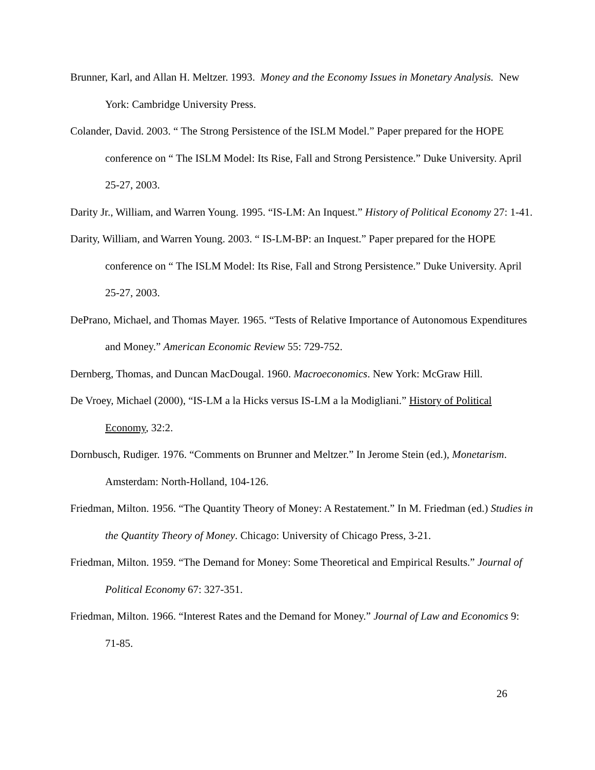Brunner, Karl, and Allan H. Meltzer. 1993. Money and the Economy Issues in Monetary Analysis. New York: Cambridge University Press.
Colander, David. 2003. “ The Strong Persistence of the ISLM Model.” Paper prepared for the HOPE conference on “ The ISLM Model: Its Rise, Fall and Strong Persistence.” Duke University. April 25-27, 2003.
Darity Jr., William, and Warren Young. 1995. “IS-LM: An Inquest.” History of Political Economy 27: 1-41.
Darity, William, and Warren Young. 2003. “ IS-LM-BP: an Inquest.” Paper prepared for the HOPE conference on “ The ISLM Model: Its Rise, Fall and Strong Persistence.” Duke University. April 25-27, 2003.
DePrano, Michael, and Thomas Mayer. 1965. “Tests of Relative Importance of Autonomous Expenditures and Money.” American Economic Review 55: 729-752.
Dernberg, Thomas, and Duncan MacDougal. 1960. Macroeconomics. New York: McGraw Hill.
De Vroey, Michael (2000), “IS-LM a la Hicks versus IS-LM a la Modigliani.” History of Political Economy, 32:2.
Dornbusch, Rudiger. 1976. “Comments on Brunner and Meltzer.” In Jerome Stein (ed.), Monetarism. Amsterdam: North-Holland, 104-126.
Friedman, Milton. 1956. “The Quantity Theory of Money: A Restatement.” In M. Friedman (ed.) Studies in the Quantity Theory of Money. Chicago: University of Chicago Press, 3-21.
Friedman, Milton. 1959. “The Demand for Money: Some Theoretical and Empirical Results.” Journal of Political Economy 67: 327-351.
Friedman, Milton. 1966. “Interest Rates and the Demand for Money.” Journal of Law and Economics 9: 71-85.
26